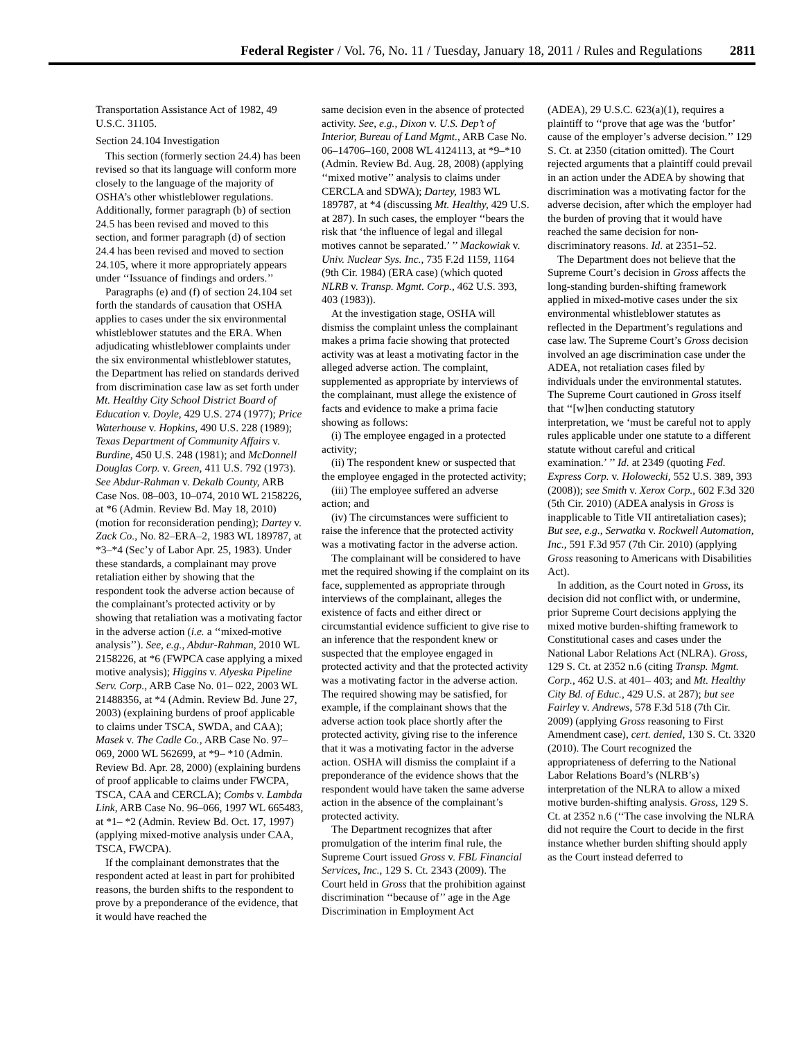Federal Register / Vol. 76, No. 11 / Tuesday, January 18, 2011 / Rules and Regulations 2811
Transportation Assistance Act of 1982, 49 U.S.C. 31105.
Section 24.104 Investigation
This section (formerly section 24.4) has been revised so that its language will conform more closely to the language of the majority of OSHA’s other whistleblower regulations. Additionally, former paragraph (b) of section 24.5 has been revised and moved to this section, and former paragraph (d) of section 24.4 has been revised and moved to section 24.105, where it more appropriately appears under ‘‘Issuance of findings and orders.’’
Paragraphs (e) and (f) of section 24.104 set forth the standards of causation that OSHA applies to cases under the six environmental whistleblower statutes and the ERA. When adjudicating whistleblower complaints under the six environmental whistleblower statutes, the Department has relied on standards derived from discrimination case law as set forth under Mt. Healthy City School District Board of Education v. Doyle, 429 U.S. 274 (1977); Price Waterhouse v. Hopkins, 490 U.S. 228 (1989); Texas Department of Community Affairs v. Burdine, 450 U.S. 248 (1981); and McDonnell Douglas Corp. v. Green, 411 U.S. 792 (1973). See Abdur-Rahman v. Dekalb County, ARB Case Nos. 08–003, 10–074, 2010 WL 2158226, at *6 (Admin. Review Bd. May 18, 2010) (motion for reconsideration pending); Dartey v. Zack Co., No. 82–ERA–2, 1983 WL 189787, at *3–*4 (Sec’y of Labor Apr. 25, 1983). Under these standards, a complainant may prove retaliation either by showing that the respondent took the adverse action because of the complainant’s protected activity or by showing that retaliation was a motivating factor in the adverse action (i.e. a ‘‘mixed-motive analysis’’). See, e.g., Abdur-Rahman, 2010 WL 2158226, at *6 (FWPCA case applying a mixed motive analysis); Higgins v. Alyeska Pipeline Serv. Corp., ARB Case No. 01– 022, 2003 WL 21488356, at *4 (Admin. Review Bd. June 27, 2003) (explaining burdens of proof applicable to claims under TSCA, SWDA, and CAA); Masek v. The Cadle Co., ARB Case No. 97–069, 2000 WL 562699, at *9– *10 (Admin. Review Bd. Apr. 28, 2000) (explaining burdens of proof applicable to claims under FWCPA, TSCA, CAA and CERCLA); Combs v. Lambda Link, ARB Case No. 96–066, 1997 WL 665483, at *1– *2 (Admin. Review Bd. Oct. 17, 1997) (applying mixed-motive analysis under CAA, TSCA, FWCPA).
If the complainant demonstrates that the respondent acted at least in part for prohibited reasons, the burden shifts to the respondent to prove by a preponderance of the evidence, that it would have reached the
same decision even in the absence of protected activity. See, e.g., Dixon v. U.S. Dep’t of Interior, Bureau of Land Mgmt., ARB Case No. 06–14706–160, 2008 WL 4124113, at *9–*10 (Admin. Review Bd. Aug. 28, 2008) (applying ‘‘mixed motive’’ analysis to claims under CERCLA and SDWA); Dartey, 1983 WL 189787, at *4 (discussing Mt. Healthy, 429 U.S. at 287). In such cases, the employer ‘‘bears the risk that ‘the influence of legal and illegal motives cannot be separated.’ ’’ Mackowiak v. Univ. Nuclear Sys. Inc., 735 F.2d 1159, 1164 (9th Cir. 1984) (ERA case) (which quoted NLRB v. Transp. Mgmt. Corp., 462 U.S. 393, 403 (1983)).
At the investigation stage, OSHA will dismiss the complaint unless the complainant makes a prima facie showing that protected activity was at least a motivating factor in the alleged adverse action. The complaint, supplemented as appropriate by interviews of the complainant, must allege the existence of facts and evidence to make a prima facie showing as follows:
(i) The employee engaged in a protected activity;
(ii) The respondent knew or suspected that the employee engaged in the protected activity;
(iii) The employee suffered an adverse action; and
(iv) The circumstances were sufficient to raise the inference that the protected activity was a motivating factor in the adverse action.
The complainant will be considered to have met the required showing if the complaint on its face, supplemented as appropriate through interviews of the complainant, alleges the existence of facts and either direct or circumstantial evidence sufficient to give rise to an inference that the respondent knew or suspected that the employee engaged in protected activity and that the protected activity was a motivating factor in the adverse action. The required showing may be satisfied, for example, if the complainant shows that the adverse action took place shortly after the protected activity, giving rise to the inference that it was a motivating factor in the adverse action. OSHA will dismiss the complaint if a preponderance of the evidence shows that the respondent would have taken the same adverse action in the absence of the complainant’s protected activity.
The Department recognizes that after promulgation of the interim final rule, the Supreme Court issued Gross v. FBL Financial Services, Inc., 129 S. Ct. 2343 (2009). The Court held in Gross that the prohibition against discrimination ‘‘because of’’ age in the Age Discrimination in Employment Act
(ADEA), 29 U.S.C. 623(a)(1), requires a plaintiff to ‘‘prove that age was the ‘butfor’ cause of the employer’s adverse decision.’’ 129 S. Ct. at 2350 (citation omitted). The Court rejected arguments that a plaintiff could prevail in an action under the ADEA by showing that discrimination was a motivating factor for the adverse decision, after which the employer had the burden of proving that it would have reached the same decision for non-discriminatory reasons. Id. at 2351–52.
The Department does not believe that the Supreme Court’s decision in Gross affects the long-standing burden-shifting framework applied in mixed-motive cases under the six environmental whistleblower statutes as reflected in the Department’s regulations and case law. The Supreme Court’s Gross decision involved an age discrimination case under the ADEA, not retaliation cases filed by individuals under the environmental statutes. The Supreme Court cautioned in Gross itself that ‘‘[w]hen conducting statutory interpretation, we ‘must be careful not to apply rules applicable under one statute to a different statute without careful and critical examination.’ ’’ Id. at 2349 (quoting Fed. Express Corp. v. Holowecki, 552 U.S. 389, 393 (2008)); see Smith v. Xerox Corp., 602 F.3d 320 (5th Cir. 2010) (ADEA analysis in Gross is inapplicable to Title VII antiretaliation cases); But see, e.g., Serwatka v. Rockwell Automation, Inc., 591 F.3d 957 (7th Cir. 2010) (applying Gross reasoning to Americans with Disabilities Act).
In addition, as the Court noted in Gross, its decision did not conflict with, or undermine, prior Supreme Court decisions applying the mixed motive burden-shifting framework to Constitutional cases and cases under the National Labor Relations Act (NLRA). Gross, 129 S. Ct. at 2352 n.6 (citing Transp. Mgmt. Corp., 462 U.S. at 401– 403; and Mt. Healthy City Bd. of Educ., 429 U.S. at 287); but see Fairley v. Andrews, 578 F.3d 518 (7th Cir. 2009) (applying Gross reasoning to First Amendment case), cert. denied, 130 S. Ct. 3320 (2010). The Court recognized the appropriateness of deferring to the National Labor Relations Board’s (NLRB’s) interpretation of the NLRA to allow a mixed motive burden-shifting analysis. Gross, 129 S. Ct. at 2352 n.6 (‘‘The case involving the NLRA did not require the Court to decide in the first instance whether burden shifting should apply as the Court instead deferred to